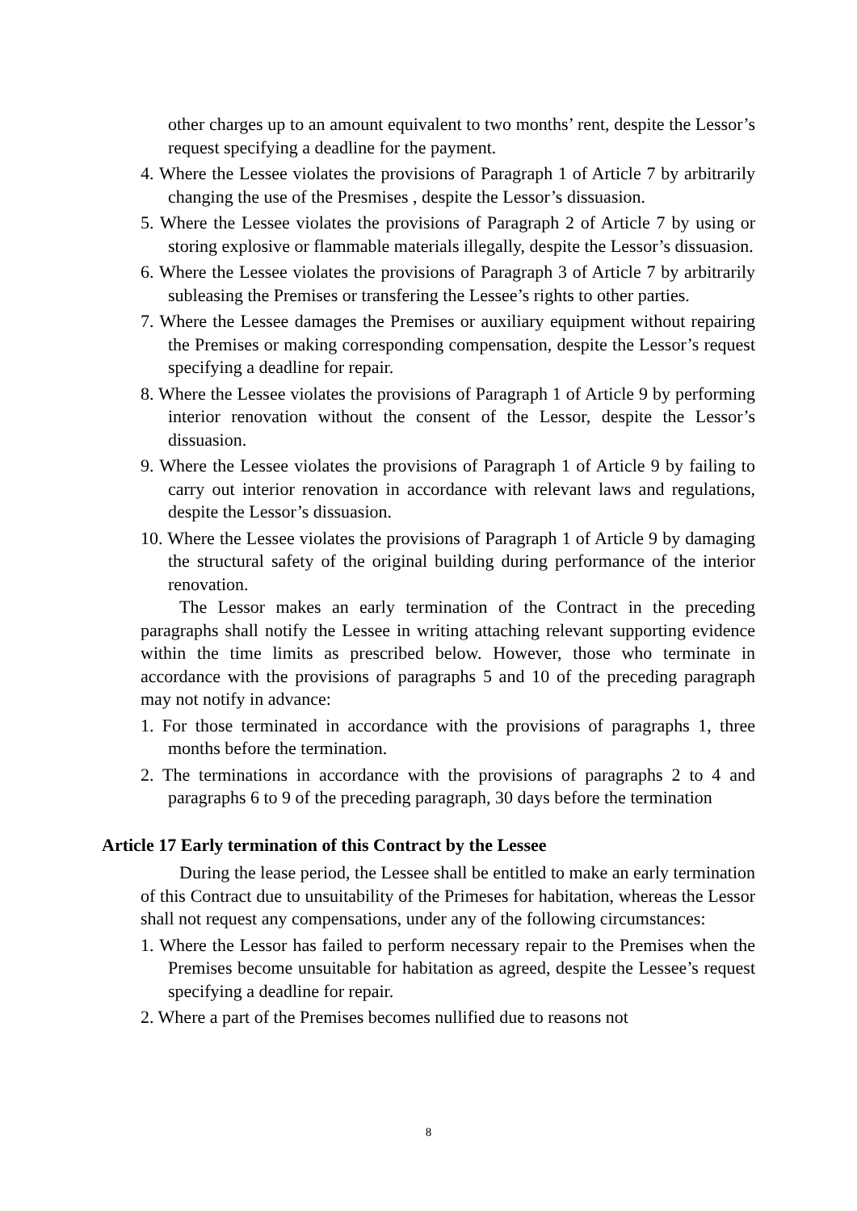other charges up to an amount equivalent to two months’ rent, despite the Lessor’s request specifying a deadline for the payment.
4. Where the Lessee violates the provisions of Paragraph 1 of Article 7 by arbitrarily changing the use of the Presmises , despite the Lessor’s dissuasion.
5. Where the Lessee violates the provisions of Paragraph 2 of Article 7 by using or storing explosive or flammable materials illegally, despite the Lessor’s dissuasion.
6. Where the Lessee violates the provisions of Paragraph 3 of Article 7 by arbitrarily subleasing the Premises or transfering the Lessee’s rights to other parties.
7. Where the Lessee damages the Premises or auxiliary equipment without repairing the Premises or making corresponding compensation, despite the Lessor’s request specifying a deadline for repair.
8. Where the Lessee violates the provisions of Paragraph 1 of Article 9 by performing interior renovation without the consent of the Lessor, despite the Lessor’s dissuasion.
9. Where the Lessee violates the provisions of Paragraph 1 of Article 9 by failing to carry out interior renovation in accordance with relevant laws and regulations, despite the Lessor’s dissuasion.
10. Where the Lessee violates the provisions of Paragraph 1 of Article 9 by damaging the structural safety of the original building during performance of the interior renovation.
The Lessor makes an early termination of the Contract in the preceding paragraphs shall notify the Lessee in writing attaching relevant supporting evidence within the time limits as prescribed below. However, those who terminate in accordance with the provisions of paragraphs 5 and 10 of the preceding paragraph may not notify in advance:
1. For those terminated in accordance with the provisions of paragraphs 1, three months before the termination.
2. The terminations in accordance with the provisions of paragraphs 2 to 4 and paragraphs 6 to 9 of the preceding paragraph, 30 days before the termination
Article 17 Early termination of this Contract by the Lessee
During the lease period, the Lessee shall be entitled to make an early termination of this Contract due to unsuitability of the Primeses for habitation, whereas the Lessor shall not request any compensations, under any of the following circumstances:
1. Where the Lessor has failed to perform necessary repair to the Premises when the Premises become unsuitable for habitation as agreed, despite the Lessee’s request specifying a deadline for repair.
2. Where a part of the Premises becomes nullified due to reasons not
8